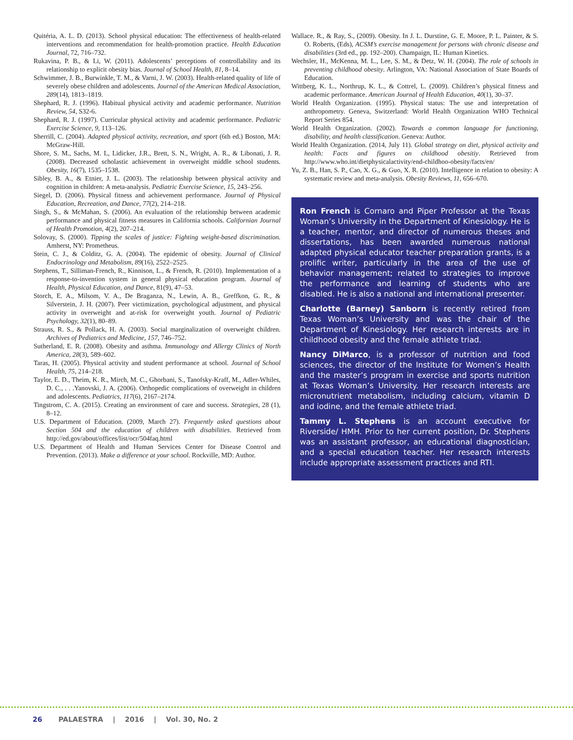Quitéria, A. L. D. (2013). School physical education: The effectiveness of health-related interventions and recommendation for health-promotion practice. Health Education Journal, 72, 716–732.
Rukavina, P. B., & Li, W. (2011). Adolescents’ perceptions of controllability and its relationship to explicit obesity bias. Journal of School Health, 81, 8–14.
Schwimmer, J. B., Burwinkle, T. M., & Varni, J. W. (2003). Health-related quality of life of severely obese children and adolescents. Journal of the American Medical Association, 289(14), 1813–1819.
Shephard, R. J. (1996). Habitual physical activity and academic performance. Nutrition Review, 54, S32-6.
Shephard, R. J. (1997). Curricular physical activity and academic performance. Pediatric Exercise Science, 9, 113–126.
Sherrill, C. (2004). Adapted physical activity, recreation, and sport (6th ed.) Boston, MA: McGraw-Hill.
Shore, S. M., Sachs, M. L, Lidicker, J.R., Brett, S. N., Wright, A. R., & Libonati, J. R. (2008). Decreased scholastic achievement in overweight middle school students. Obesity, 16(7), 1535–1538.
Sibley, B. A., & Etnier, J. L. (2003). The relationship between physical activity and cognition in children: A meta-analysis. Pediatric Exercise Science, 15, 243–256.
Siegel, D. (2006). Physical fitness and achievement performance. Journal of Physical Education, Recreation, and Dance, 77(2), 214–218.
Singh, S., & McMahan, S. (2006). An evaluation of the relationship between academic performance and physical fitness measures in California schools. Californian Journal of Health Promotion, 4(2), 207–214.
Solovay, S. (2000). Tipping the scales of justice: Fighting weight-based discrimination. Amherst, NY: Prometheus.
Stein, C. J., & Colditz, G. A. (2004). The epidemic of obesity. Journal of Clinical Endocrinology and Metabolism, 89(16), 2522–2525.
Stephens, T., Silliman-French, R., Kinnison, L., & French, R. (2010). Implementation of a response-to-invention system in general physical education program. Journal of Health, Physical Education, and Dance, 81(9), 47–53.
Storch, E. A., Milsom, V. A., De Braganza, N., Lewin, A. B., Greffkon, G. R., & Silverstein, J. H. (2007). Peer victimization, psychological adjustment, and physical activity in overweight and at-risk for overweight youth. Journal of Pediatric Psychology, 32(1), 80–89.
Strauss, R. S., & Pollack, H. A. (2003). Social marginalization of overweight children. Archives of Pediatrics and Medicine, 157, 746–752.
Sutherland, E. R. (2008). Obesity and asthma. Immunology and Allergy Clinics of North America, 28(3), 589–602.
Taras, H. (2005). Physical activity and student performance at school. Journal of School Health, 75, 214–218.
Taylor, E. D., Theim, K. R., Mirch, M. C., Ghorbani, S., Tanofsky-Kraff, M., Adler-Whiles, D. C., . . .Yanovski, J. A. (2006). Orthopedic complications of overweight in children and adolescents. Pediatrics, 117(6), 2167–2174.
Tingstrom, C. A. (2015). Creating an environment of care and success. Strategies, 28 (1), 8–12.
U.S. Department of Education. (2009, March 27). Frequently asked questions about Section 504 and the education of children with disabilities. Retrieved from http://ed.gov/about/offices/list/ocr/504faq.html
U.S. Department of Health and Human Services Center for Disease Control and Prevention. (2013). Make a difference at your school. Rockville, MD: Author.
Wallace. R., & Ray, S., (2009). Obesity. In J. L. Durstine, G. E. Moore, P. L. Painter, & S. O. Roberts, (Eds), ACSM’s exercise management for persons with chronic disease and disabilities (3rd ed., pp. 192–200). Champaign, IL: Human Kinetics.
Wechsler, H., McKenna, M. L., Lee, S. M., & Detz, W. H. (2004). The role of schools in preventing childhood obesity. Arlington, VA: National Association of State Boards of Education.
Wittberg, K. L., Northrup, K. L., & Cottrel, L. (2009). Children’s physical fitness and academic performance. American Journal of Health Education, 40(1), 30–37.
World Health Organization. (1995). Physical status: The use and interpretation of anthropometry. Geneva, Switzerland: World Health Organization WHO Technical Report Series 854.
World Health Organization. (2002). Towards a common language for functioning, disability, and health classification. Geneva: Author.
World Health Organization. (2014, July 11). Global strategy on diet, physical activity and health: Facts and figures on childhood obesitiy. Retrieved from http://www.who.int/dietphysicalactivity/end-childhoo-obesity/facts/en/
Yu, Z. B., Han, S. P., Cao, X. G., & Guo, X. R. (2010). Intelligence in relation to obesity: A systematic review and meta-analysis. Obesity Reviews, 11, 656–670.
Ron French is Cornaro and Piper Professor at the Texas Woman’s University in the Department of Kinesiology. He is a teacher, mentor, and director of numerous theses and dissertations, has been awarded numerous national adapted physical educator teacher preparation grants, is a prolific writer, particularly in the area of the use of behavior management; related to strategies to improve the performance and learning of students who are disabled. He is also a national and international presenter.
Charlotte (Barney) Sanborn is recently retired from Texas Woman’s University and was the chair of the Department of Kinesiology. Her research interests are in childhood obesity and the female athlete triad.
Nancy DiMarco, is a professor of nutrition and food sciences, the director of the Institute for Women’s Health and the master’s program in exercise and sports nutrition at Texas Woman’s University. Her research interests are micronutrient metabolism, including calcium, vitamin D and iodine, and the female athlete triad.
Tammy L. Stephens is an account executive for Riverside/ HMH. Prior to her current position, Dr. Stephens was an assistant professor, an educational diagnostician, and a special education teacher. Her research interests include appropriate assessment practices and RTI.
26 PALAESTRA | 2016 | Vol. 30, No. 2